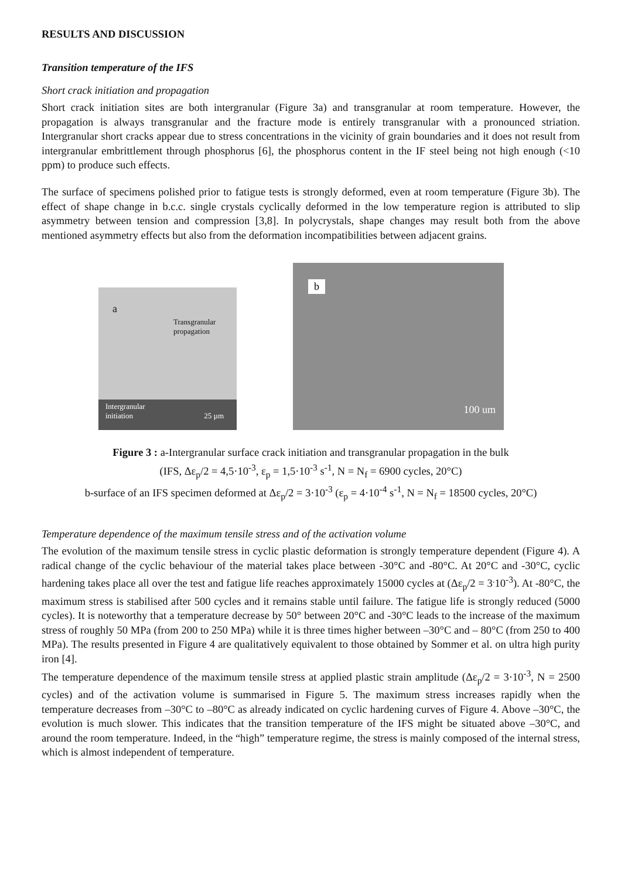RESULTS AND DISCUSSION
Transition temperature of the IFS
Short crack initiation and propagation
Short crack initiation sites are both intergranular (Figure 3a) and transgranular at room temperature. However, the propagation is always transgranular and the fracture mode is entirely transgranular with a pronounced striation. Intergranular short cracks appear due to stress concentrations in the vicinity of grain boundaries and it does not result from intergranular embrittlement through phosphorus [6], the phosphorus content in the IF steel being not high enough (<10 ppm) to produce such effects.
The surface of specimens polished prior to fatigue tests is strongly deformed, even at room temperature (Figure 3b). The effect of shape change in b.c.c. single crystals cyclically deformed in the low temperature region is attributed to slip asymmetry between tension and compression [3,8]. In polycrystals, shape changes may result both from the above mentioned asymmetry effects but also from the deformation incompatibilities between adjacent grains.
a
Transgranular
propagation
Intergranular
initiation
25 µm
b
100 um
Figure 3 : a-Intergranular surface crack initiation and transgranular propagation in the bulk
(IFS, Δε<sub>p</sub>/2 = 4,5·10<sup>-3</sup>, ε<sub>p</sub> = 1,5·10<sup>-3</sup> s<sup>-1</sup>, N = N<sub>f</sub> = 6900 cycles, 20°C)
b-surface of an IFS specimen deformed at Δε<sub>p</sub>/2 = 3·10<sup>-3</sup> (ε<sub>p</sub> = 4·10<sup>-4</sup> s<sup>-1</sup>, N = N<sub>f</sub> = 18500 cycles, 20°C)
Temperature dependence of the maximum tensile stress and of the activation volume
The evolution of the maximum tensile stress in cyclic plastic deformation is strongly temperature dependent (Figure 4). A radical change of the cyclic behaviour of the material takes place between -30°C and -80°C. At 20°C and -30°C, cyclic hardening takes place all over the test and fatigue life reaches approximately 15000 cycles at (Δε<sub>p</sub>/2 = 3<sup>.</sup>10<sup>-3</sup>). At -80°C, the maximum stress is stabilised after 500 cycles and it remains stable until failure. The fatigue life is strongly reduced (5000 cycles). It is noteworthy that a temperature decrease by 50° between 20°C and -30°C leads to the increase of the maximum stress of roughly 50 MPa (from 200 to 250 MPa) while it is three times higher between –30°C and – 80°C (from 250 to 400 MPa). The results presented in Figure 4 are qualitatively equivalent to those obtained by Sommer et al. on ultra high purity iron [4].
The temperature dependence of the maximum tensile stress at applied plastic strain amplitude (Δε<sub>p</sub>/2 = 3·10<sup>-3</sup>, N = 2500 cycles) and of the activation volume is summarised in Figure 5. The maximum stress increases rapidly when the temperature decreases from –30°C to –80°C as already indicated on cyclic hardening curves of Figure 4. Above –30°C, the evolution is much slower. This indicates that the transition temperature of the IFS might be situated above –30°C, and around the room temperature. Indeed, in the “high” temperature regime, the stress is mainly composed of the internal stress, which is almost independent of temperature.